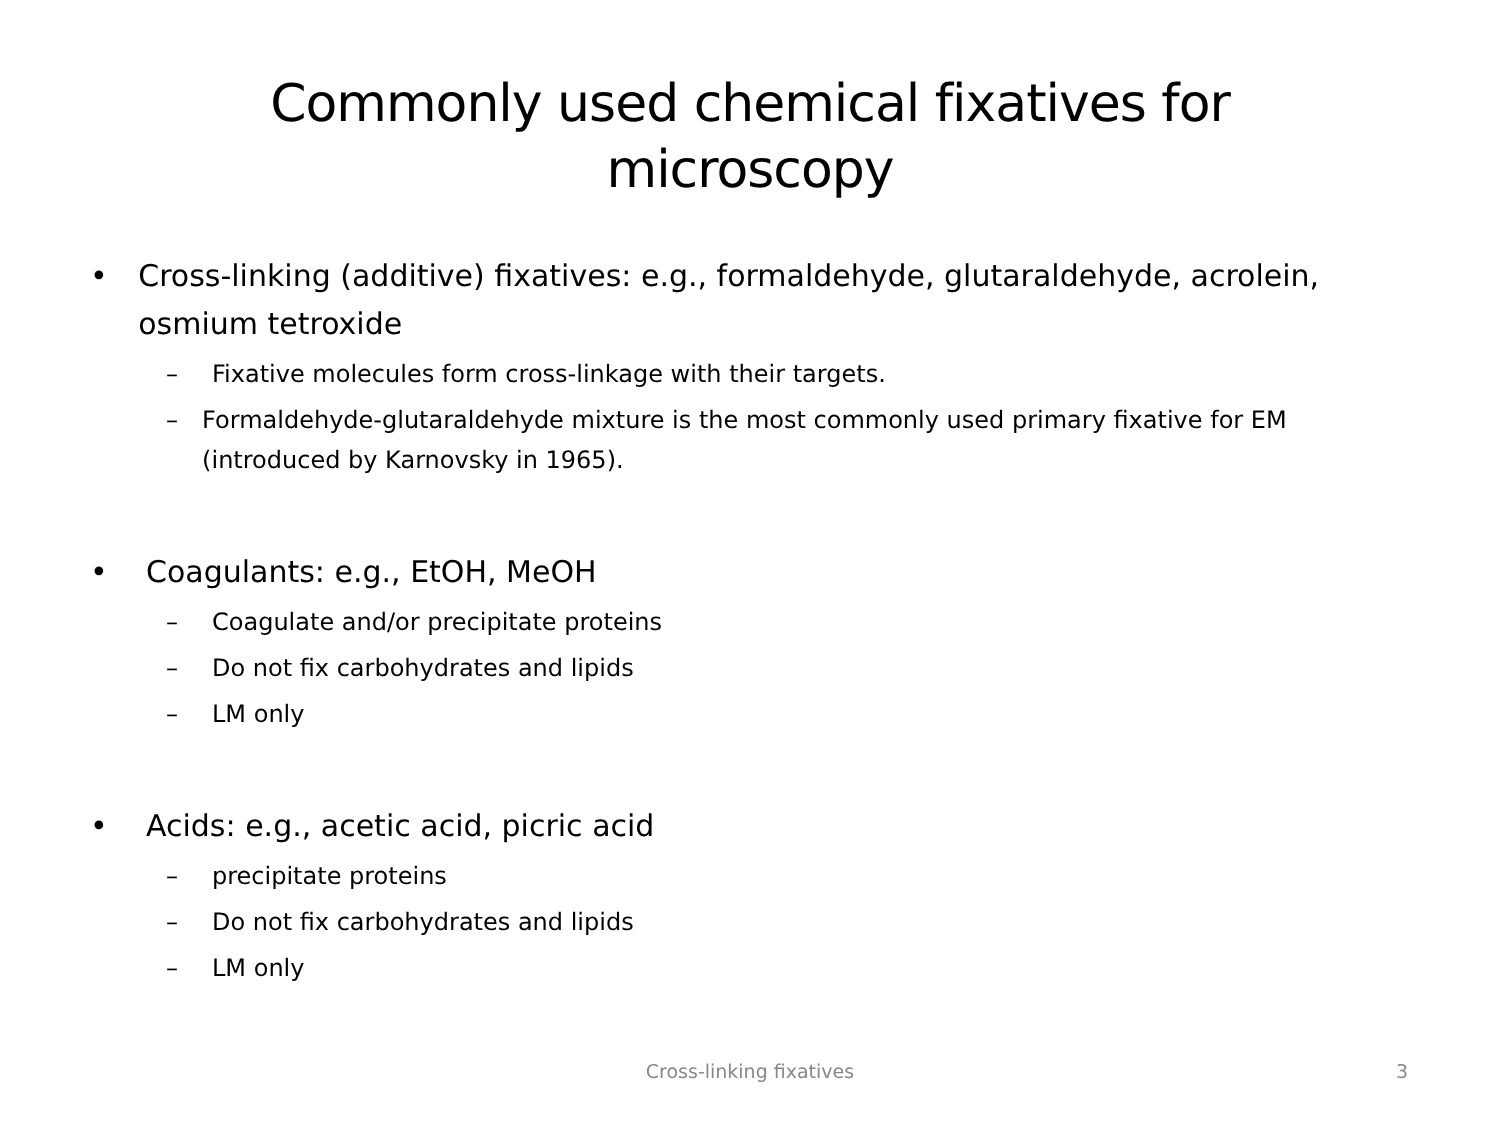Commonly used chemical fixatives for
microscopy
• Cross-linking (additive) fixatives: e.g., formaldehyde, glutaraldehyde, acrolein, osmium tetroxide
– Fixative molecules form cross-linkage with their targets.
– Formaldehyde-glutaraldehyde mixture is the most commonly used primary fixative for EM (introduced by Karnovsky in 1965).
• Coagulants: e.g., EtOH, MeOH
– Coagulate and/or precipitate proteins
– Do not fix carbohydrates and lipids
– LM only
• Acids: e.g., acetic acid, picric acid
– precipitate proteins
– Do not fix carbohydrates and lipids
– LM only
Cross-linking fixatives
3